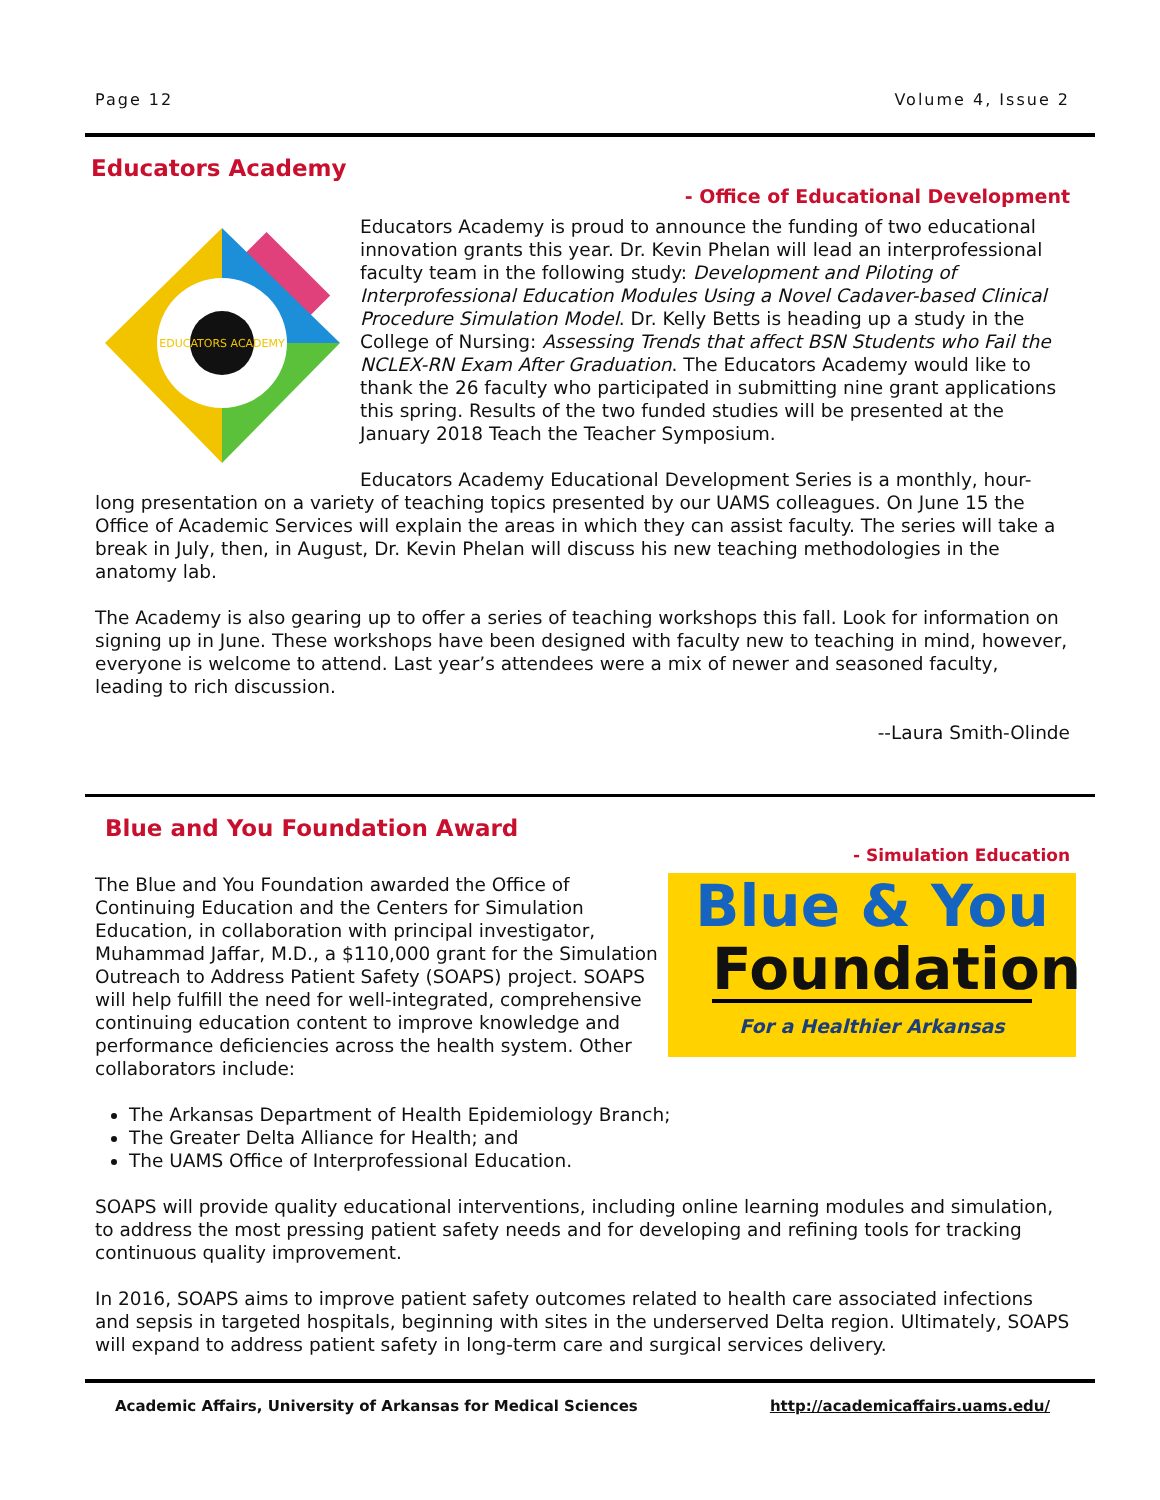Page 12 Volume 4, Issue 2
Educators Academy
- Office of Educational Development
EDUCATORS ACADEMY
Educators Academy is proud to announce the funding of two educational innovation grants this year. Dr. Kevin Phelan will lead an interprofessional faculty team in the following study: Development and Piloting of Interprofessional Education Modules Using a Novel Cadaver-based Clinical Procedure Simulation Model. Dr. Kelly Betts is heading up a study in the College of Nursing: Assessing Trends that affect BSN Students who Fail the NCLEX-RN Exam After Graduation. The Educators Academy would like to thank the 26 faculty who participated in submitting nine grant applications this spring. Results of the two funded studies will be presented at the January 2018 Teach the Teacher Symposium.
Educators Academy Educational Development Series is a monthly, hour-long presentation on a variety of teaching topics presented by our UAMS colleagues. On June 15 the Office of Academic Services will explain the areas in which they can assist faculty. The series will take a break in July, then, in August, Dr. Kevin Phelan will discuss his new teaching methodologies in the anatomy lab.
The Academy is also gearing up to offer a series of teaching workshops this fall. Look for information on signing up in June. These workshops have been designed with faculty new to teaching in mind, however, everyone is welcome to attend. Last year’s attendees were a mix of newer and seasoned faculty, leading to rich discussion.
--Laura Smith-Olinde
Blue and You Foundation Award
- Simulation Education
Blue & You
Foundation
For a Healthier Arkansas
The Blue and You Foundation awarded the Office of Continuing Education and the Centers for Simulation Education, in collaboration with principal investigator, Muhammad Jaffar, M.D., a $110,000 grant for the Simulation Outreach to Address Patient Safety (SOAPS) project. SOAPS will help fulfill the need for well-integrated, comprehensive continuing education content to improve knowledge and performance deficiencies across the health system. Other collaborators include:
The Arkansas Department of Health Epidemiology Branch;
The Greater Delta Alliance for Health; and
The UAMS Office of Interprofessional Education.
SOAPS will provide quality educational interventions, including online learning modules and simulation, to address the most pressing patient safety needs and for developing and refining tools for tracking continuous quality improvement.
In 2016, SOAPS aims to improve patient safety outcomes related to health care associated infections and sepsis in targeted hospitals, beginning with sites in the underserved Delta region. Ultimately, SOAPS will expand to address patient safety in long-term care and surgical services delivery.
Academic Affairs, University of Arkansas for Medical Sciences http://academicaffairs.uams.edu/